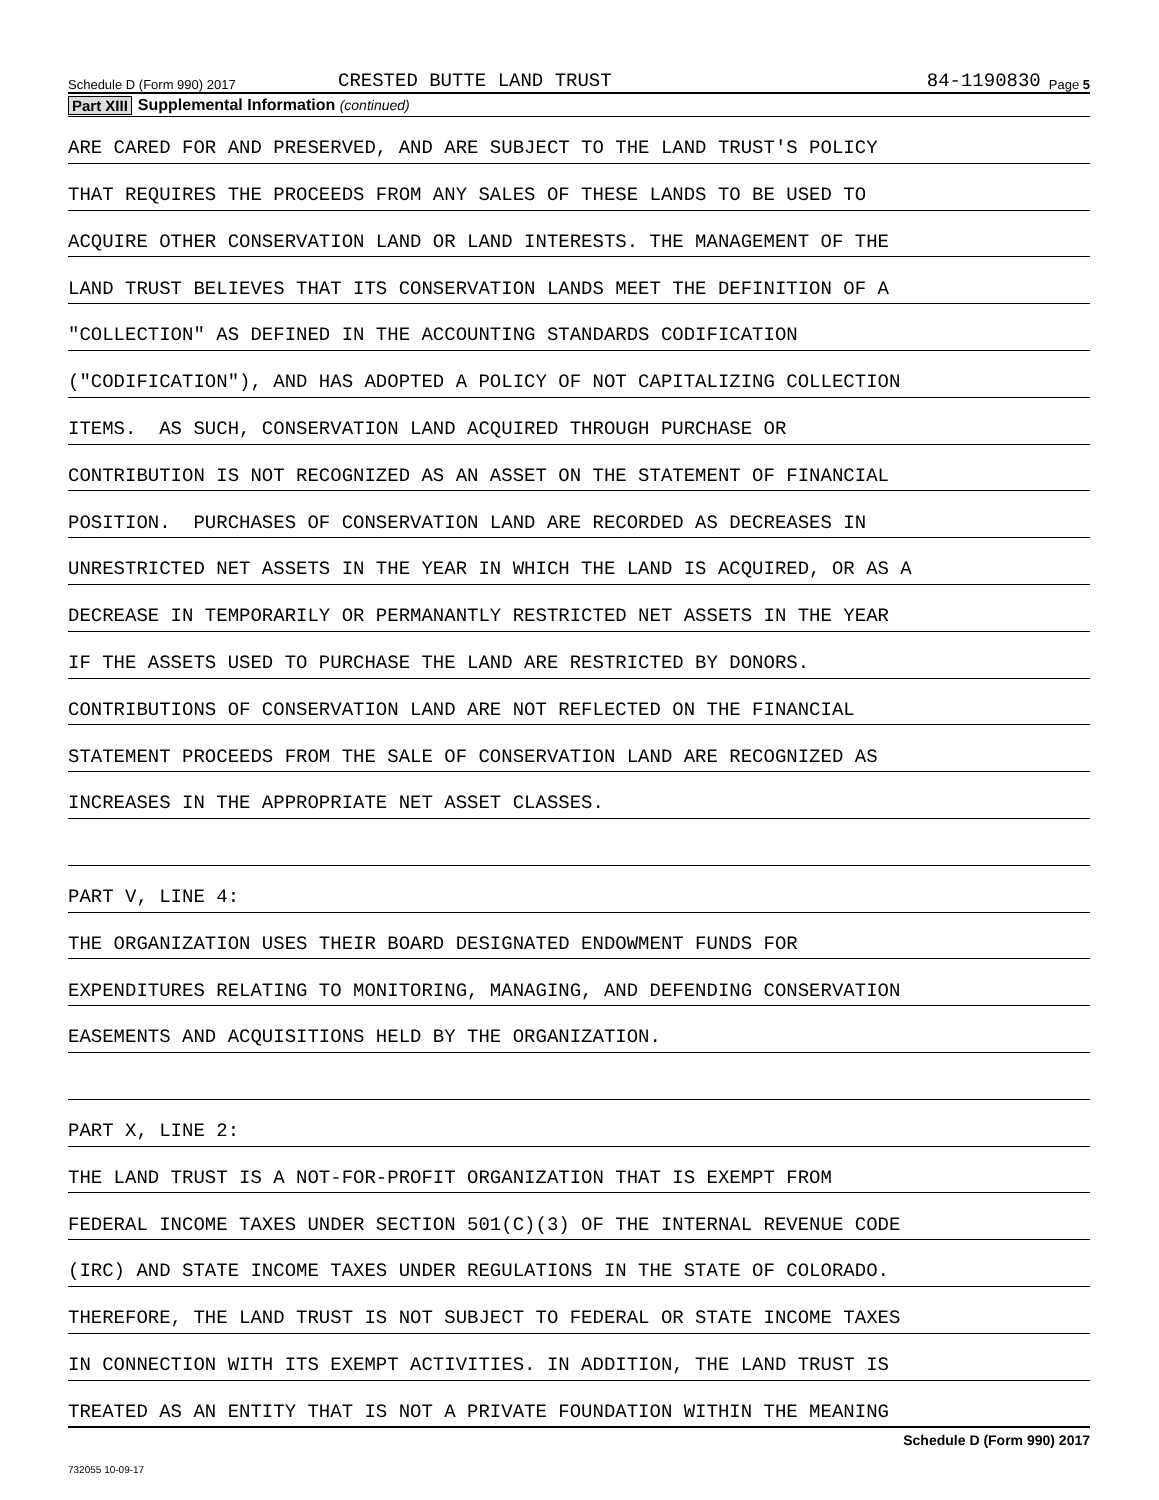Schedule D (Form 990) 2017 CRESTED BUTTE LAND TRUST 84-1190830 Page 5
Part XIII Supplemental Information (continued)
ARE CARED FOR AND PRESERVED, AND ARE SUBJECT TO THE LAND TRUST'S POLICY
THAT REQUIRES THE PROCEEDS FROM ANY SALES OF THESE LANDS TO BE USED TO
ACQUIRE OTHER CONSERVATION LAND OR LAND INTERESTS. THE MANAGEMENT OF THE
LAND TRUST BELIEVES THAT ITS CONSERVATION LANDS MEET THE DEFINITION OF A
"COLLECTION" AS DEFINED IN THE ACCOUNTING STANDARDS CODIFICATION
("CODIFICATION"), AND HAS ADOPTED A POLICY OF NOT CAPITALIZING COLLECTION
ITEMS. AS SUCH, CONSERVATION LAND ACQUIRED THROUGH PURCHASE OR
CONTRIBUTION IS NOT RECOGNIZED AS AN ASSET ON THE STATEMENT OF FINANCIAL
POSITION. PURCHASES OF CONSERVATION LAND ARE RECORDED AS DECREASES IN
UNRESTRICTED NET ASSETS IN THE YEAR IN WHICH THE LAND IS ACQUIRED, OR AS A
DECREASE IN TEMPORARILY OR PERMANANTLY RESTRICTED NET ASSETS IN THE YEAR
IF THE ASSETS USED TO PURCHASE THE LAND ARE RESTRICTED BY DONORS.
CONTRIBUTIONS OF CONSERVATION LAND ARE NOT REFLECTED ON THE FINANCIAL
STATEMENT PROCEEDS FROM THE SALE OF CONSERVATION LAND ARE RECOGNIZED AS
INCREASES IN THE APPROPRIATE NET ASSET CLASSES.
PART V, LINE 4:
THE ORGANIZATION USES THEIR BOARD DESIGNATED ENDOWMENT FUNDS FOR
EXPENDITURES RELATING TO MONITORING, MANAGING, AND DEFENDING CONSERVATION
EASEMENTS AND ACQUISITIONS HELD BY THE ORGANIZATION.
PART X, LINE 2:
THE LAND TRUST IS A NOT-FOR-PROFIT ORGANIZATION THAT IS EXEMPT FROM
FEDERAL INCOME TAXES UNDER SECTION 501(C)(3) OF THE INTERNAL REVENUE CODE
(IRC) AND STATE INCOME TAXES UNDER REGULATIONS IN THE STATE OF COLORADO.
THEREFORE, THE LAND TRUST IS NOT SUBJECT TO FEDERAL OR STATE INCOME TAXES
IN CONNECTION WITH ITS EXEMPT ACTIVITIES. IN ADDITION, THE LAND TRUST IS
TREATED AS AN ENTITY THAT IS NOT A PRIVATE FOUNDATION WITHIN THE MEANING
Schedule D (Form 990) 2017
732055 10-09-17